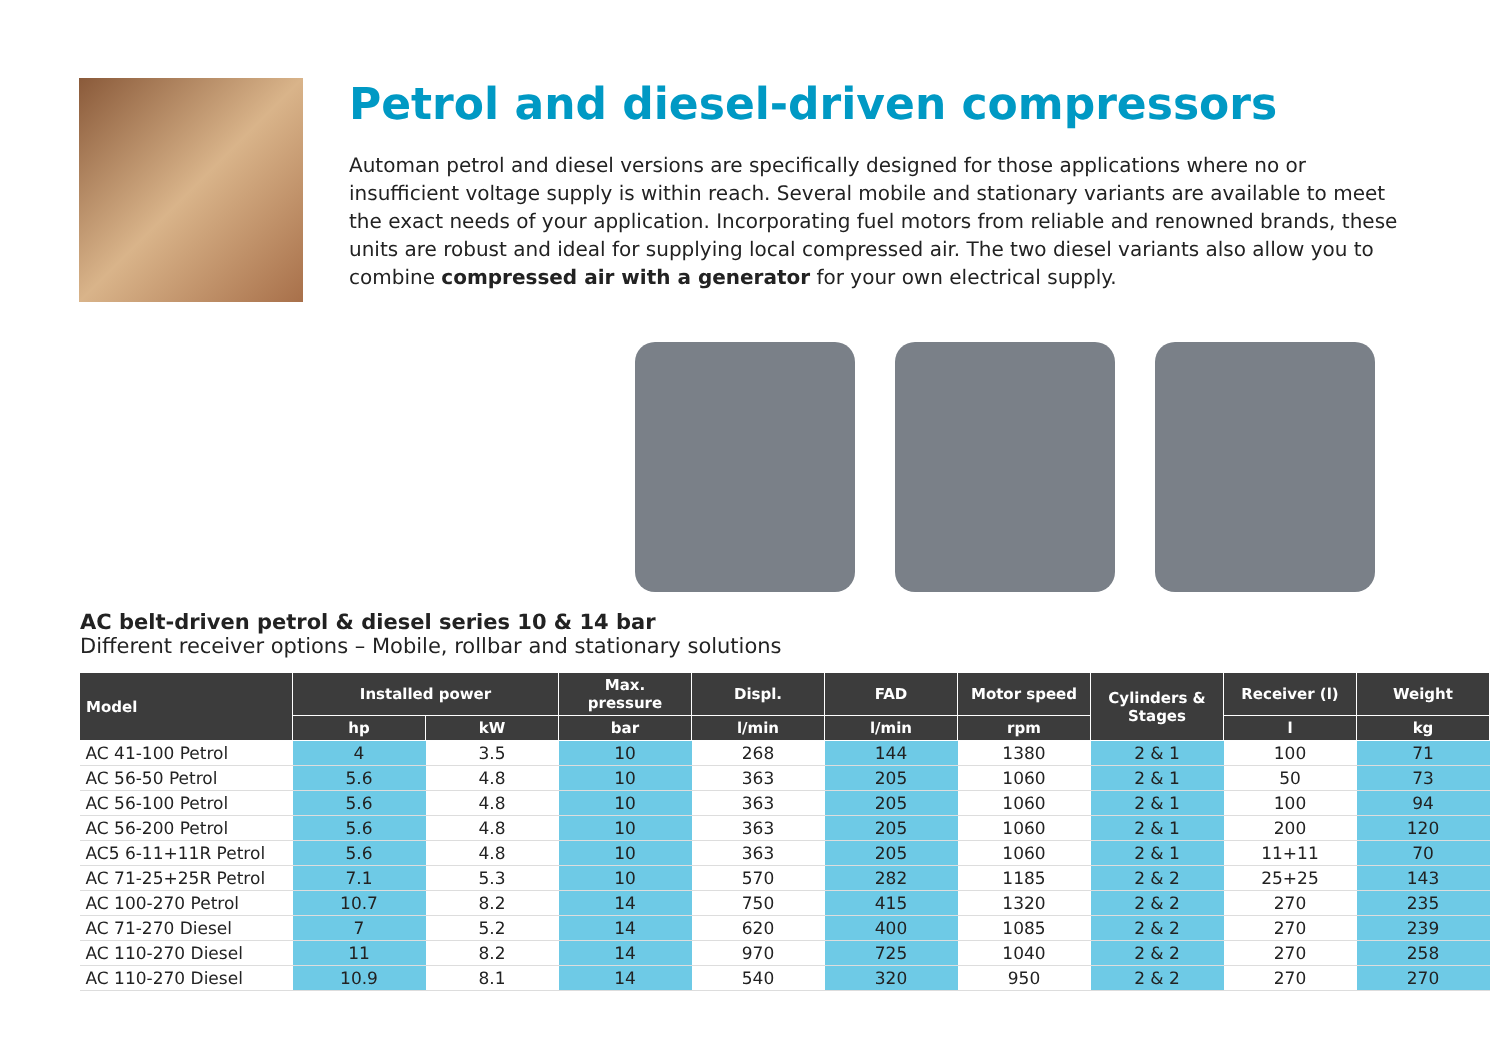Petrol and diesel-driven compressors
Automan petrol and diesel versions are specifically designed for those applications where no or insufficient voltage supply is within reach. Several mobile and stationary variants are available to meet the exact needs of your application. Incorporating fuel motors from reliable and renowned brands, these units are robust and ideal for supplying local compressed air. The two diesel variants also allow you to combine compressed air with a generator for your own electrical supply.
AC belt-driven petrol & diesel series 10 & 14 bar
Different receiver options – Mobile, rollbar and stationary solutions
| Model | Installed power | | Max. pressure | Displ. | FAD | Motor speed | Cylinders & Stages | Receiver (l) | Weight |
| --- | --- | --- | --- | --- | --- | --- | --- | --- | --- |
| | hp | kW | bar | l/min | l/min | rpm | | l | kg |
| AC 41-100 Petrol | 4 | 3.5 | 10 | 268 | 144 | 1380 | 2 & 1 | 100 | 71 |
| AC 56-50 Petrol | 5.6 | 4.8 | 10 | 363 | 205 | 1060 | 2 & 1 | 50 | 73 |
| AC 56-100 Petrol | 5.6 | 4.8 | 10 | 363 | 205 | 1060 | 2 & 1 | 100 | 94 |
| AC 56-200 Petrol | 5.6 | 4.8 | 10 | 363 | 205 | 1060 | 2 & 1 | 200 | 120 |
| AC5 6-11+11R Petrol | 5.6 | 4.8 | 10 | 363 | 205 | 1060 | 2 & 1 | 11+11 | 70 |
| AC 71-25+25R Petrol | 7.1 | 5.3 | 10 | 570 | 282 | 1185 | 2 & 2 | 25+25 | 143 |
| AC 100-270 Petrol | 10.7 | 8.2 | 14 | 750 | 415 | 1320 | 2 & 2 | 270 | 235 |
| AC 71-270 Diesel | 7 | 5.2 | 14 | 620 | 400 | 1085 | 2 & 2 | 270 | 239 |
| AC 110-270 Diesel | 11 | 8.2 | 14 | 970 | 725 | 1040 | 2 & 2 | 270 | 258 |
| AC 110-270 Diesel | 10.9 | 8.1 | 14 | 540 | 320 | 950 | 2 & 2 | 270 | 270 |